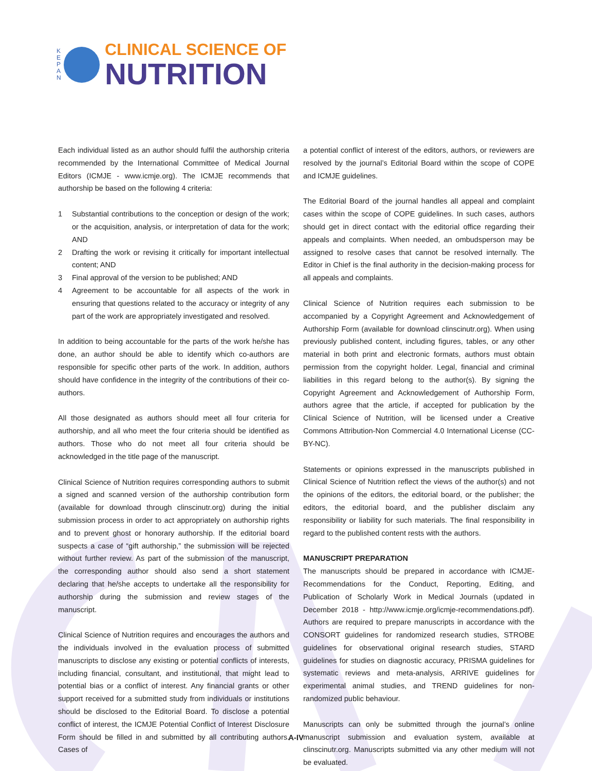K
E
P
A
N
CLINICAL SCIENCE OF
NUTRITION
Each individual listed as an author should fulfil the authorship criteria recommended by the International Committee of Medical Journal Editors (ICMJE - www.icmje.org). The ICMJE recommends that authorship be based on the following 4 criteria:
1 Substantial contributions to the conception or design of the work; or the acquisition, analysis, or interpretation of data for the work; AND
2 Drafting the work or revising it critically for important intellectual content; AND
3 Final approval of the version to be published; AND
4 Agreement to be accountable for all aspects of the work in ensuring that questions related to the accuracy or integrity of any part of the work are appropriately investigated and resolved.
In addition to being accountable for the parts of the work he/she has done, an author should be able to identify which co-authors are responsible for specific other parts of the work. In addition, authors should have confidence in the integrity of the contributions of their co-authors.
All those designated as authors should meet all four criteria for authorship, and all who meet the four criteria should be identified as authors. Those who do not meet all four criteria should be acknowledged in the title page of the manuscript.
Clinical Science of Nutrition requires corresponding authors to submit a signed and scanned version of the authorship contribution form (available for download through clinscinutr.org) during the initial submission process in order to act appropriately on authorship rights and to prevent ghost or honorary authorship. If the editorial board suspects a case of “gift authorship,” the submission will be rejected without further review. As part of the submission of the manuscript, the corresponding author should also send a short statement declaring that he/she accepts to undertake all the responsibility for authorship during the submission and review stages of the manuscript.
Clinical Science of Nutrition requires and encourages the authors and the individuals involved in the evaluation process of submitted manuscripts to disclose any existing or potential conflicts of interests, including financial, consultant, and institutional, that might lead to potential bias or a conflict of interest. Any financial grants or other support received for a submitted study from individuals or institutions should be disclosed to the Editorial Board. To disclose a potential conflict of interest, the ICMJE Potential Conflict of Interest Disclosure Form should be filled in and submitted by all contributing authors. Cases of
a potential conflict of interest of the editors, authors, or reviewers are resolved by the journal’s Editorial Board within the scope of COPE and ICMJE guidelines.
The Editorial Board of the journal handles all appeal and complaint cases within the scope of COPE guidelines. In such cases, authors should get in direct contact with the editorial office regarding their appeals and complaints. When needed, an ombudsperson may be assigned to resolve cases that cannot be resolved internally. The Editor in Chief is the final authority in the decision-making process for all appeals and complaints.
Clinical Science of Nutrition requires each submission to be accompanied by a Copyright Agreement and Acknowledgement of Authorship Form (available for download clinscinutr.org). When using previously published content, including figures, tables, or any other material in both print and electronic formats, authors must obtain permission from the copyright holder. Legal, financial and criminal liabilities in this regard belong to the author(s). By signing the Copyright Agreement and Acknowledgement of Authorship Form, authors agree that the article, if accepted for publication by the Clinical Science of Nutrition, will be licensed under a Creative Commons Attribution-Non Commercial 4.0 International License (CC-BY-NC).
Statements or opinions expressed in the manuscripts published in Clinical Science of Nutrition reflect the views of the author(s) and not the opinions of the editors, the editorial board, or the publisher; the editors, the editorial board, and the publisher disclaim any responsibility or liability for such materials. The final responsibility in regard to the published content rests with the authors.
MANUSCRIPT PREPARATION
The manuscripts should be prepared in accordance with ICMJE-Recommendations for the Conduct, Reporting, Editing, and Publication of Scholarly Work in Medical Journals (updated in December 2018 - http://www.icmje.org/icmje-recommendations.pdf). Authors are required to prepare manuscripts in accordance with the CONSORT guidelines for randomized research studies, STROBE guidelines for observational original research studies, STARD guidelines for studies on diagnostic accuracy, PRISMA guidelines for systematic reviews and meta-analysis, ARRIVE guidelines for experimental animal studies, and TREND guidelines for non-randomized public behaviour.
Manuscripts can only be submitted through the journal’s online manuscript submission and evaluation system, available at clinscinutr.org. Manuscripts submitted via any other medium will not be evaluated.
A-IV